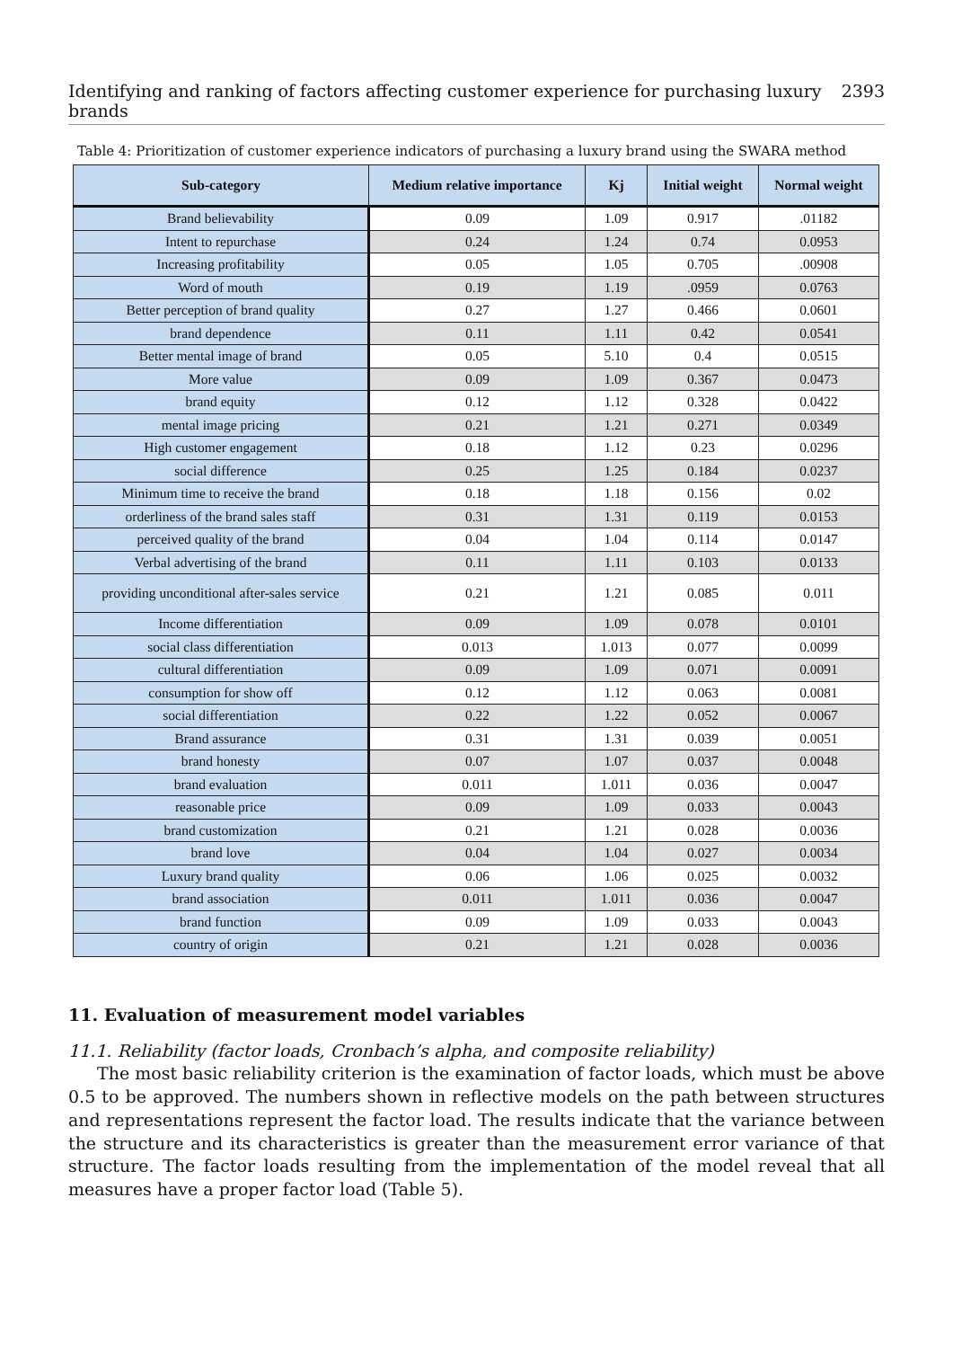Identifying and ranking of factors affecting customer experience for purchasing luxury brands 2393
Table 4: Prioritization of customer experience indicators of purchasing a luxury brand using the SWARA method
| Sub-category | Medium relative importance | Kj | Initial weight | Normal weight |
| --- | --- | --- | --- | --- |
| Brand believability | 0.09 | 1.09 | 0.917 | .01182 |
| Intent to repurchase | 0.24 | 1.24 | 0.74 | 0.0953 |
| Increasing profitability | 0.05 | 1.05 | 0.705 | .00908 |
| Word of mouth | 0.19 | 1.19 | .0959 | 0.0763 |
| Better perception of brand quality | 0.27 | 1.27 | 0.466 | 0.0601 |
| brand dependence | 0.11 | 1.11 | 0.42 | 0.0541 |
| Better mental image of brand | 0.05 | 5.10 | 0.4 | 0.0515 |
| More value | 0.09 | 1.09 | 0.367 | 0.0473 |
| brand equity | 0.12 | 1.12 | 0.328 | 0.0422 |
| mental image pricing | 0.21 | 1.21 | 0.271 | 0.0349 |
| High customer engagement | 0.18 | 1.12 | 0.23 | 0.0296 |
| social difference | 0.25 | 1.25 | 0.184 | 0.0237 |
| Minimum time to receive the brand | 0.18 | 1.18 | 0.156 | 0.02 |
| orderliness of the brand sales staff | 0.31 | 1.31 | 0.119 | 0.0153 |
| perceived quality of the brand | 0.04 | 1.04 | 0.114 | 0.0147 |
| Verbal advertising of the brand | 0.11 | 1.11 | 0.103 | 0.0133 |
| providing unconditional after-sales service | 0.21 | 1.21 | 0.085 | 0.011 |
| Income differentiation | 0.09 | 1.09 | 0.078 | 0.0101 |
| social class differentiation | 0.013 | 1.013 | 0.077 | 0.0099 |
| cultural differentiation | 0.09 | 1.09 | 0.071 | 0.0091 |
| consumption for show off | 0.12 | 1.12 | 0.063 | 0.0081 |
| social differentiation | 0.22 | 1.22 | 0.052 | 0.0067 |
| Brand assurance | 0.31 | 1.31 | 0.039 | 0.0051 |
| brand honesty | 0.07 | 1.07 | 0.037 | 0.0048 |
| brand evaluation | 0.011 | 1.011 | 0.036 | 0.0047 |
| reasonable price | 0.09 | 1.09 | 0.033 | 0.0043 |
| brand customization | 0.21 | 1.21 | 0.028 | 0.0036 |
| brand love | 0.04 | 1.04 | 0.027 | 0.0034 |
| Luxury brand quality | 0.06 | 1.06 | 0.025 | 0.0032 |
| brand association | 0.011 | 1.011 | 0.036 | 0.0047 |
| brand function | 0.09 | 1.09 | 0.033 | 0.0043 |
| country of origin | 0.21 | 1.21 | 0.028 | 0.0036 |
11. Evaluation of measurement model variables
11.1. Reliability (factor loads, Cronbach’s alpha, and composite reliability)
The most basic reliability criterion is the examination of factor loads, which must be above 0.5 to be approved. The numbers shown in reflective models on the path between structures and representations represent the factor load. The results indicate that the variance between the structure and its characteristics is greater than the measurement error variance of that structure. The factor loads resulting from the implementation of the model reveal that all measures have a proper factor load (Table 5).